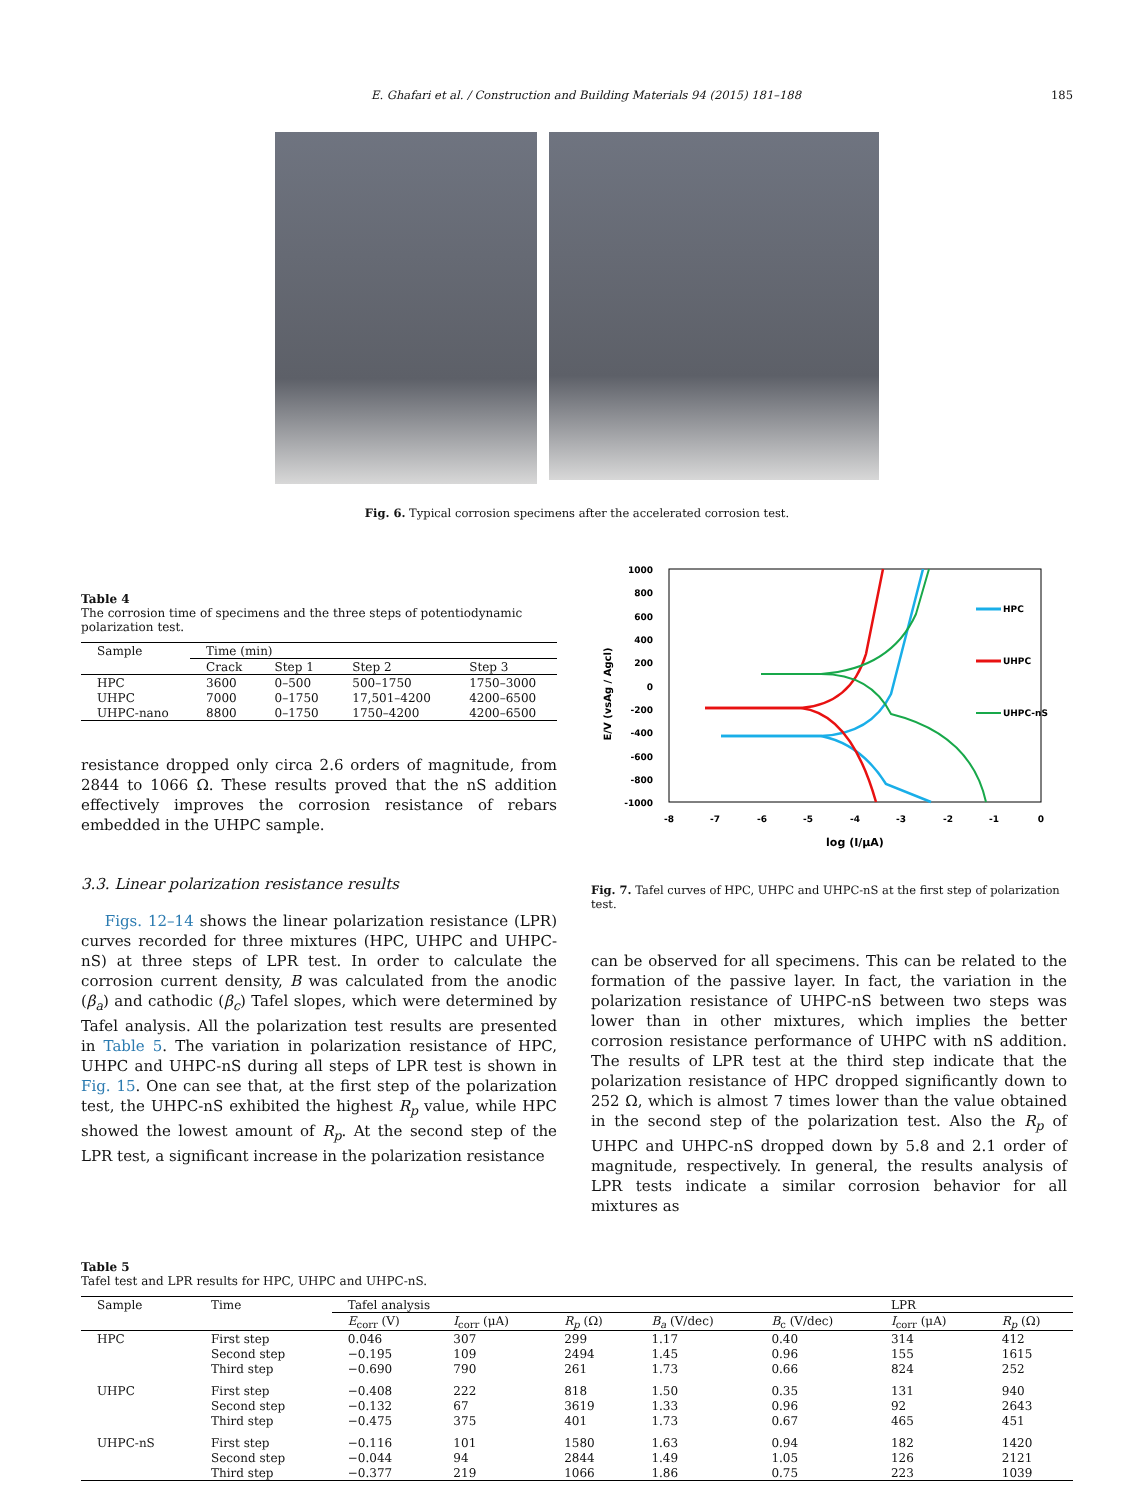E. Ghafari et al. / Construction and Building Materials 94 (2015) 181–188 185
Fig. 6. Typical corrosion specimens after the accelerated corrosion test.
Table 4
The corrosion time of specimens and the three steps of potentiodynamic polarization test.
| Sample | Time (min) | | | |
| --- | --- | --- | --- | --- |
| | Crack | Step 1 | Step 2 | Step 3 |
| HPC | 3600 | 0–500 | 500–1750 | 1750–3000 |
| UHPC | 7000 | 0–1750 | 17,501–4200 | 4200–6500 |
| UHPC-nano | 8800 | 0–1750 | 1750–4200 | 4200–6500 |
resistance dropped only circa 2.6 orders of magnitude, from 2844 to 1066 Ω. These results proved that the nS addition effectively improves the corrosion resistance of rebars embedded in the UHPC sample.
3.3. Linear polarization resistance results
Figs. 12–14 shows the linear polarization resistance (LPR) curves recorded for three mixtures (HPC, UHPC and UHPC-nS) at three steps of LPR test. In order to calculate the corrosion current density, B was calculated from the anodic (β<sub>a</sub>) and cathodic (β<sub>c</sub>) Tafel slopes, which were determined by Tafel analysis. All the polarization test results are presented in Table 5. The variation in polarization resistance of HPC, UHPC and UHPC-nS during all steps of LPR test is shown in Fig. 15. One can see that, at the first step of the polarization test, the UHPC-nS exhibited the highest R<sub>p</sub> value, while HPC showed the lowest amount of R<sub>p</sub>. At the second step of the LPR test, a significant increase in the polarization resistance
1000
800
600
400
200
0
-200
-400
-600
-800
-1000
-8
-7
-6
-5
-4
-3
-2
-1
0
log (I/μA)
E/V (vsAg / Agcl)
HPC
UHPC
UHPC-nS
Fig. 7. Tafel curves of HPC, UHPC and UHPC-nS at the first step of polarization test.
can be observed for all specimens. This can be related to the formation of the passive layer. In fact, the variation in the polarization resistance of UHPC-nS between two steps was lower than in other mixtures, which implies the better corrosion resistance performance of UHPC with nS addition. The results of LPR test at the third step indicate that the polarization resistance of HPC dropped significantly down to 252 Ω, which is almost 7 times lower than the value obtained in the second step of the polarization test. Also the R<sub>p</sub> of UHPC and UHPC-nS dropped down by 5.8 and 2.1 order of magnitude, respectively. In general, the results analysis of LPR tests indicate a similar corrosion behavior for all mixtures as
Table 5
Tafel test and LPR results for HPC, UHPC and UHPC-nS.
| Sample | Time | Tafel analysis | | | | | LPR | |
| --- | --- | --- | --- | --- | --- | --- | --- | --- |
| | | E<sub>corr</sub> (V) | I<sub>corr</sub> (μA) | R<sub>p</sub> (Ω) | B<sub>a</sub> (V/dec) | B<sub>c</sub> (V/dec) | I<sub>corr</sub> (μA) | R<sub>p</sub> (Ω) |
| HPC | First step | 0.046 | 307 | 299 | 1.17 | 0.40 | 314 | 412 |
| | Second step | −0.195 | 109 | 2494 | 1.45 | 0.96 | 155 | 1615 |
| | Third step | −0.690 | 790 | 261 | 1.73 | 0.66 | 824 | 252 |
| UHPC | First step | −0.408 | 222 | 818 | 1.50 | 0.35 | 131 | 940 |
| | Second step | −0.132 | 67 | 3619 | 1.33 | 0.96 | 92 | 2643 |
| | Third step | −0.475 | 375 | 401 | 1.73 | 0.67 | 465 | 451 |
| UHPC-nS | First step | −0.116 | 101 | 1580 | 1.63 | 0.94 | 182 | 1420 |
| | Second step | −0.044 | 94 | 2844 | 1.49 | 1.05 | 126 | 2121 |
| | Third step | −0.377 | 219 | 1066 | 1.86 | 0.75 | 223 | 1039 |